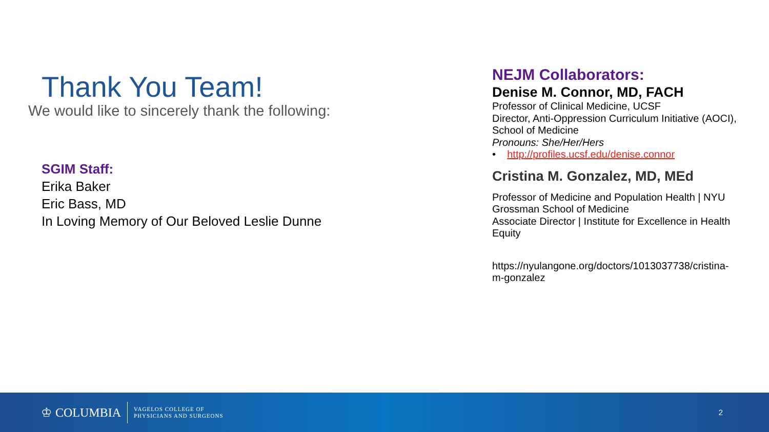Thank You Team!
We would like to sincerely thank the following:
SGIM Staff:
Erika Baker
Eric Bass, MD
In Loving Memory of Our Beloved Leslie Dunne
NEJM Collaborators:
Denise M. Connor, MD, FACH
Professor of Clinical Medicine, UCSF
Director, Anti-Oppression Curriculum Initiative (AOCI), School of Medicine
Pronouns: She/Her/Hers
• http://profiles.ucsf.edu/denise.connor
Cristina M. Gonzalez, MD, MEd
Professor of Medicine and Population Health | NYU Grossman School of Medicine
Associate Director | Institute for Excellence in Health Equity
https://nyulangone.org/doctors/1013037738/cristina-m-gonzalez
♔ COLUMBIA
VAGELOS COLLEGE OF
PHYSICIANS AND SURGEONS
2